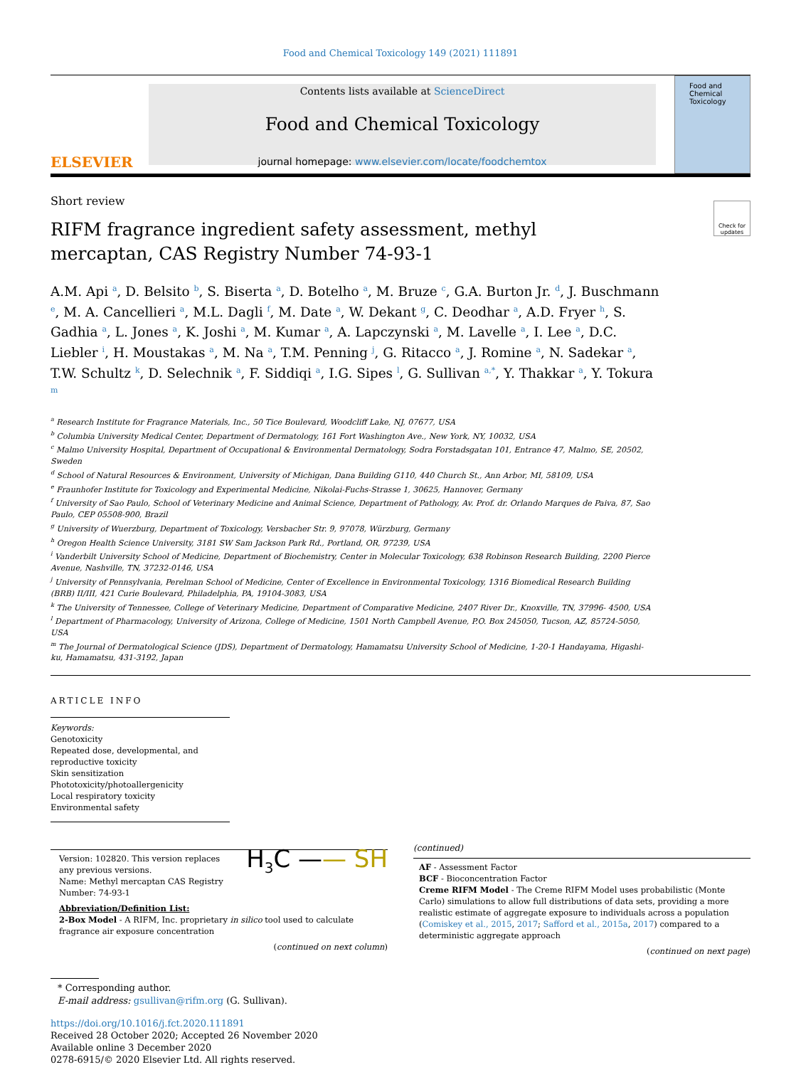Food and Chemical Toxicology 149 (2021) 111891
ELSEVIER
Contents lists available at ScienceDirect
Food and Chemical Toxicology
journal homepage: www.elsevier.com/locate/foodchemtox
Food and Chemical Toxicology
Short review
Check for updates
RIFM fragrance ingredient safety assessment, methyl mercaptan, CAS Registry Number 74-93-1
A.M. Api <sup>a</sup>, D. Belsito <sup>b</sup>, S. Biserta <sup>a</sup>, D. Botelho <sup>a</sup>, M. Bruze <sup>c</sup>, G.A. Burton Jr. <sup>d</sup>, J. Buschmann <sup>e</sup>, M. A. Cancellieri <sup>a</sup>, M.L. Dagli <sup>f</sup>, M. Date <sup>a</sup>, W. Dekant <sup>g</sup>, C. Deodhar <sup>a</sup>, A.D. Fryer <sup>h</sup>, S. Gadhia <sup>a</sup>, L. Jones <sup>a</sup>, K. Joshi <sup>a</sup>, M. Kumar <sup>a</sup>, A. Lapczynski <sup>a</sup>, M. Lavelle <sup>a</sup>, I. Lee <sup>a</sup>, D.C. Liebler <sup>i</sup>, H. Moustakas <sup>a</sup>, M. Na <sup>a</sup>, T.M. Penning <sup>j</sup>, G. Ritacco <sup>a</sup>, J. Romine <sup>a</sup>, N. Sadekar <sup>a</sup>, T.W. Schultz <sup>k</sup>, D. Selechnik <sup>a</sup>, F. Siddiqi <sup>a</sup>, I.G. Sipes <sup>l</sup>, G. Sullivan <sup>a,*</sup>, Y. Thakkar <sup>a</sup>, Y. Tokura <sup>m</sup>
<sup>a</sup> Research Institute for Fragrance Materials, Inc., 50 Tice Boulevard, Woodcliff Lake, NJ, 07677, USA
<sup>b</sup> Columbia University Medical Center, Department of Dermatology, 161 Fort Washington Ave., New York, NY, 10032, USA
<sup>c</sup> Malmo University Hospital, Department of Occupational & Environmental Dermatology, Sodra Forstadsgatan 101, Entrance 47, Malmo, SE, 20502, Sweden
<sup>d</sup> School of Natural Resources & Environment, University of Michigan, Dana Building G110, 440 Church St., Ann Arbor, MI, 58109, USA
<sup>e</sup> Fraunhofer Institute for Toxicology and Experimental Medicine, Nikolai-Fuchs-Strasse 1, 30625, Hannover, Germany
<sup>f</sup> University of Sao Paulo, School of Veterinary Medicine and Animal Science, Department of Pathology, Av. Prof. dr. Orlando Marques de Paiva, 87, Sao Paulo, CEP 05508-900, Brazil
<sup>g</sup> University of Wuerzburg, Department of Toxicology, Versbacher Str. 9, 97078, Würzburg, Germany
<sup>h</sup> Oregon Health Science University, 3181 SW Sam Jackson Park Rd., Portland, OR, 97239, USA
<sup>i</sup> Vanderbilt University School of Medicine, Department of Biochemistry, Center in Molecular Toxicology, 638 Robinson Research Building, 2200 Pierce Avenue, Nashville, TN, 37232-0146, USA
<sup>j</sup> University of Pennsylvania, Perelman School of Medicine, Center of Excellence in Environmental Toxicology, 1316 Biomedical Research Building (BRB) II/III, 421 Curie Boulevard, Philadelphia, PA, 19104-3083, USA
<sup>k</sup> The University of Tennessee, College of Veterinary Medicine, Department of Comparative Medicine, 2407 River Dr., Knoxville, TN, 37996- 4500, USA
<sup>l</sup> Department of Pharmacology, University of Arizona, College of Medicine, 1501 North Campbell Avenue, P.O. Box 245050, Tucson, AZ, 85724-5050, USA
<sup>m</sup> The Journal of Dermatological Science (JDS), Department of Dermatology, Hamamatsu University School of Medicine, 1-20-1 Handayama, Higashi-ku, Hamamatsu, 431-3192, Japan
ARTICLE INFO
Keywords:
Genotoxicity
Repeated dose, developmental, and reproductive toxicity
Skin sensitization
Phototoxicity/photoallergenicity
Local respiratory toxicity
Environmental safety
Version: 102820. This version replaces any previous versions.
Name: Methyl mercaptan CAS Registry Number: 74-93-1
H<sub>3</sub>C —— SH
Abbreviation/Definition List:
2-Box Model - A RIFM, Inc. proprietary in silico tool used to calculate fragrance air exposure concentration
(continued on next column)
(continued)
AF - Assessment Factor
BCF - Bioconcentration Factor
Creme RIFM Model - The Creme RIFM Model uses probabilistic (Monte Carlo) simulations to allow full distributions of data sets, providing a more realistic estimate of aggregate exposure to individuals across a population (Comiskey et al., 2015, 2017; Safford et al., 2015a, 2017) compared to a deterministic aggregate approach
(continued on next page)
* Corresponding author.
E-mail address: gsullivan@rifm.org (G. Sullivan).
https://doi.org/10.1016/j.fct.2020.111891
Received 28 October 2020; Accepted 26 November 2020
Available online 3 December 2020
0278-6915/© 2020 Elsevier Ltd. All rights reserved.